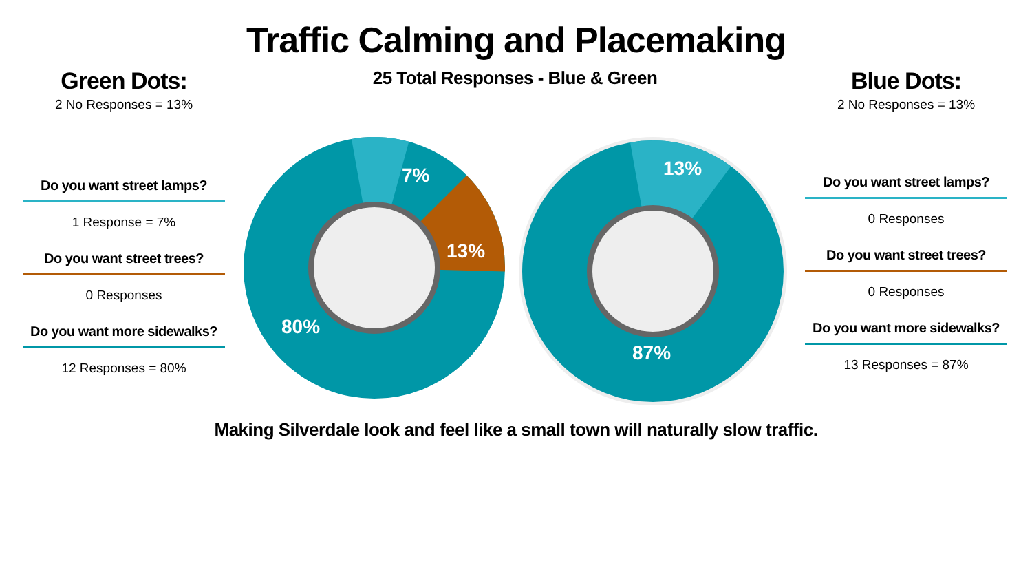Traffic Calming and Placemaking
Green Dots:
2 No Responses = 13%
Do you want street lamps?
1 Response = 7%
Do you want street trees?
0 Responses
Do you want more sidewalks?
12 Responses = 80%
25 Total Responses - Blue & Green
7%
13%
80%
13%
87%
Blue Dots:
2 No Responses = 13%
Do you want street lamps?
0 Responses
Do you want street trees?
0 Responses
Do you want more sidewalks?
13 Responses = 87%
Making Silverdale look and feel like a small town will naturally slow traffic.